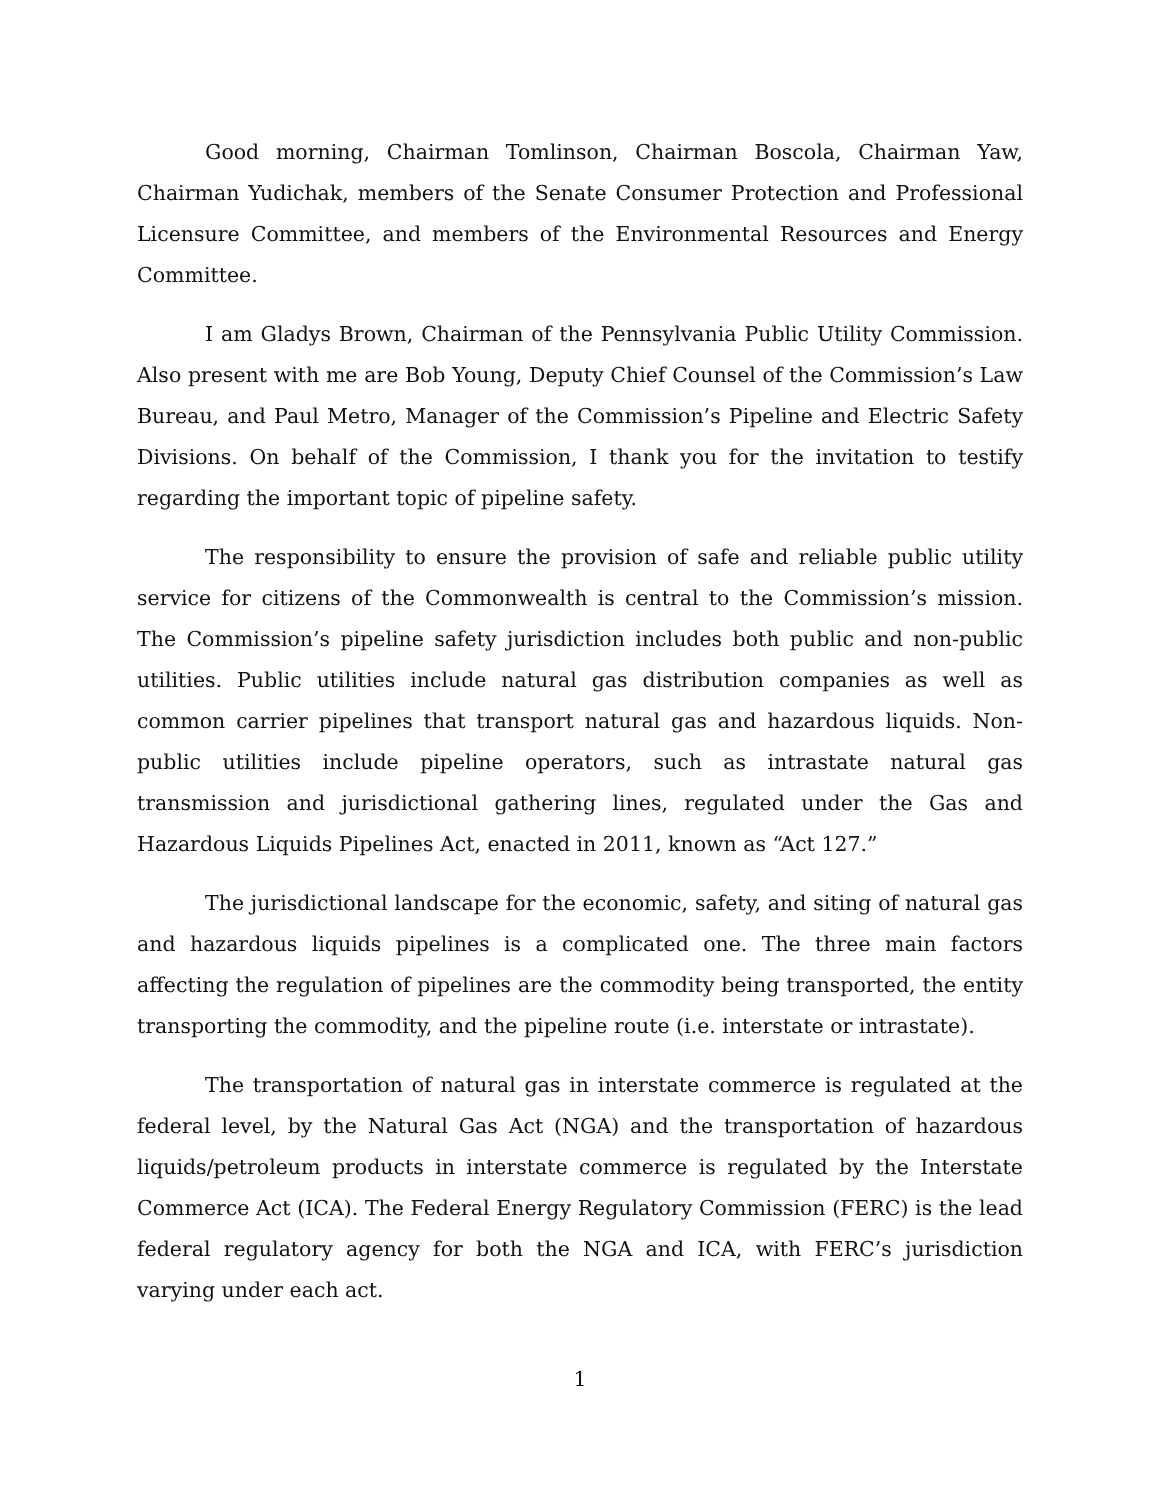Good morning, Chairman Tomlinson, Chairman Boscola, Chairman Yaw, Chairman Yudichak, members of the Senate Consumer Protection and Professional Licensure Committee, and members of the Environmental Resources and Energy Committee.
I am Gladys Brown, Chairman of the Pennsylvania Public Utility Commission. Also present with me are Bob Young, Deputy Chief Counsel of the Commission’s Law Bureau, and Paul Metro, Manager of the Commission’s Pipeline and Electric Safety Divisions. On behalf of the Commission, I thank you for the invitation to testify regarding the important topic of pipeline safety.
The responsibility to ensure the provision of safe and reliable public utility service for citizens of the Commonwealth is central to the Commission’s mission. The Commission’s pipeline safety jurisdiction includes both public and non-public utilities. Public utilities include natural gas distribution companies as well as common carrier pipelines that transport natural gas and hazardous liquids. Non-public utilities include pipeline operators, such as intrastate natural gas transmission and jurisdictional gathering lines, regulated under the Gas and Hazardous Liquids Pipelines Act, enacted in 2011, known as “Act 127.”
The jurisdictional landscape for the economic, safety, and siting of natural gas and hazardous liquids pipelines is a complicated one. The three main factors affecting the regulation of pipelines are the commodity being transported, the entity transporting the commodity, and the pipeline route (i.e. interstate or intrastate).
The transportation of natural gas in interstate commerce is regulated at the federal level, by the Natural Gas Act (NGA) and the transportation of hazardous liquids/petroleum products in interstate commerce is regulated by the Interstate Commerce Act (ICA). The Federal Energy Regulatory Commission (FERC) is the lead federal regulatory agency for both the NGA and ICA, with FERC’s jurisdiction varying under each act.
1